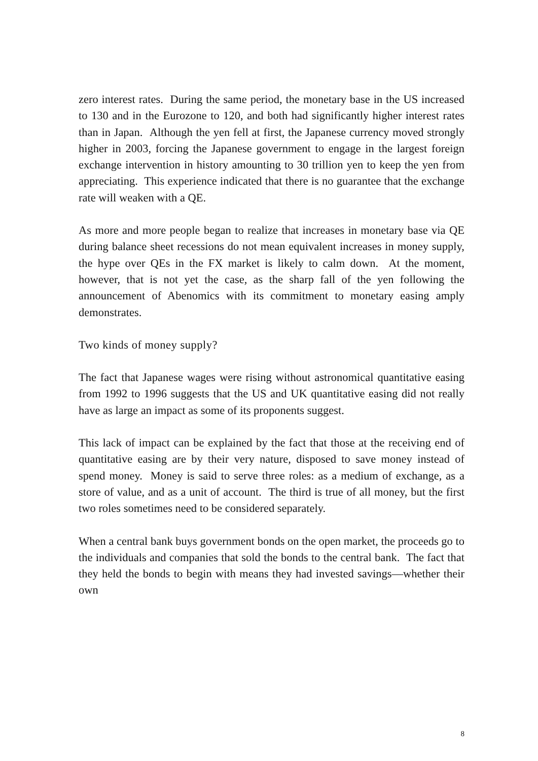zero interest rates. During the same period, the monetary base in the US increased to 130 and in the Eurozone to 120, and both had significantly higher interest rates than in Japan. Although the yen fell at first, the Japanese currency moved strongly higher in 2003, forcing the Japanese government to engage in the largest foreign exchange intervention in history amounting to 30 trillion yen to keep the yen from appreciating. This experience indicated that there is no guarantee that the exchange rate will weaken with a QE.
As more and more people began to realize that increases in monetary base via QE during balance sheet recessions do not mean equivalent increases in money supply, the hype over QEs in the FX market is likely to calm down. At the moment, however, that is not yet the case, as the sharp fall of the yen following the announcement of Abenomics with its commitment to monetary easing amply demonstrates.
Two kinds of money supply?
The fact that Japanese wages were rising without astronomical quantitative easing from 1992 to 1996 suggests that the US and UK quantitative easing did not really have as large an impact as some of its proponents suggest.
This lack of impact can be explained by the fact that those at the receiving end of quantitative easing are by their very nature, disposed to save money instead of spend money. Money is said to serve three roles: as a medium of exchange, as a store of value, and as a unit of account. The third is true of all money, but the first two roles sometimes need to be considered separately.
When a central bank buys government bonds on the open market, the proceeds go to the individuals and companies that sold the bonds to the central bank. The fact that they held the bonds to begin with means they had invested savings—whether their own
8